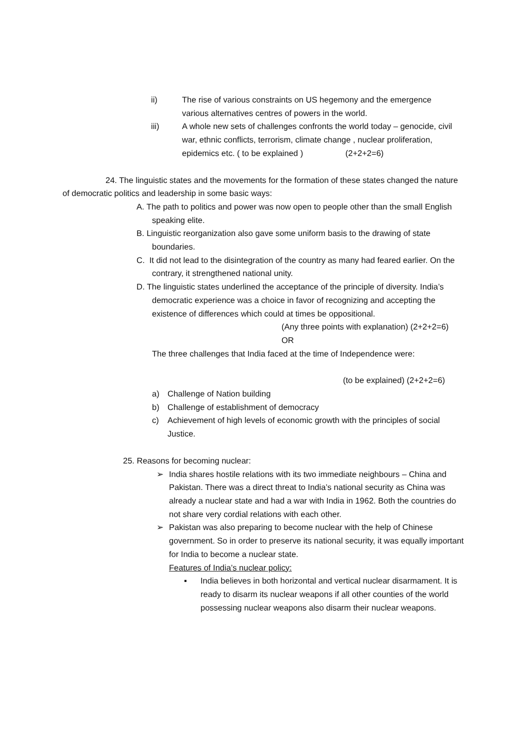ii) The rise of various constraints on US hegemony and the emergence various alternatives centres of powers in the world.
iii) A whole new sets of challenges confronts the world today – genocide, civil war, ethnic conflicts, terrorism, climate change , nuclear proliferation, epidemics etc. ( to be explained ) (2+2+2=6)
24. The linguistic states and the movements for the formation of these states changed the nature of democratic politics and leadership in some basic ways:
A. The path to politics and power was now open to people other than the small English speaking elite.
B. Linguistic reorganization also gave some uniform basis to the drawing of state boundaries.
C. It did not lead to the disintegration of the country as many had feared earlier. On the contrary, it strengthened national unity.
D. The linguistic states underlined the acceptance of the principle of diversity. India’s democratic experience was a choice in favor of recognizing and accepting the existence of differences which could at times be oppositional.
(Any three points with explanation) (2+2+2=6)
OR
The three challenges that India faced at the time of Independence were:
(to be explained) (2+2+2=6)
a) Challenge of Nation building
b) Challenge of establishment of democracy
c) Achievement of high levels of economic growth with the principles of social Justice.
25. Reasons for becoming nuclear:
➢ India shares hostile relations with its two immediate neighbours – China and Pakistan. There was a direct threat to India’s national security as China was already a nuclear state and had a war with India in 1962. Both the countries do not share very cordial relations with each other.
➢ Pakistan was also preparing to become nuclear with the help of Chinese government. So in order to preserve its national security, it was equally important for India to become a nuclear state.
Features of India’s nuclear policy:
▪ India believes in both horizontal and vertical nuclear disarmament. It is ready to disarm its nuclear weapons if all other counties of the world possessing nuclear weapons also disarm their nuclear weapons.